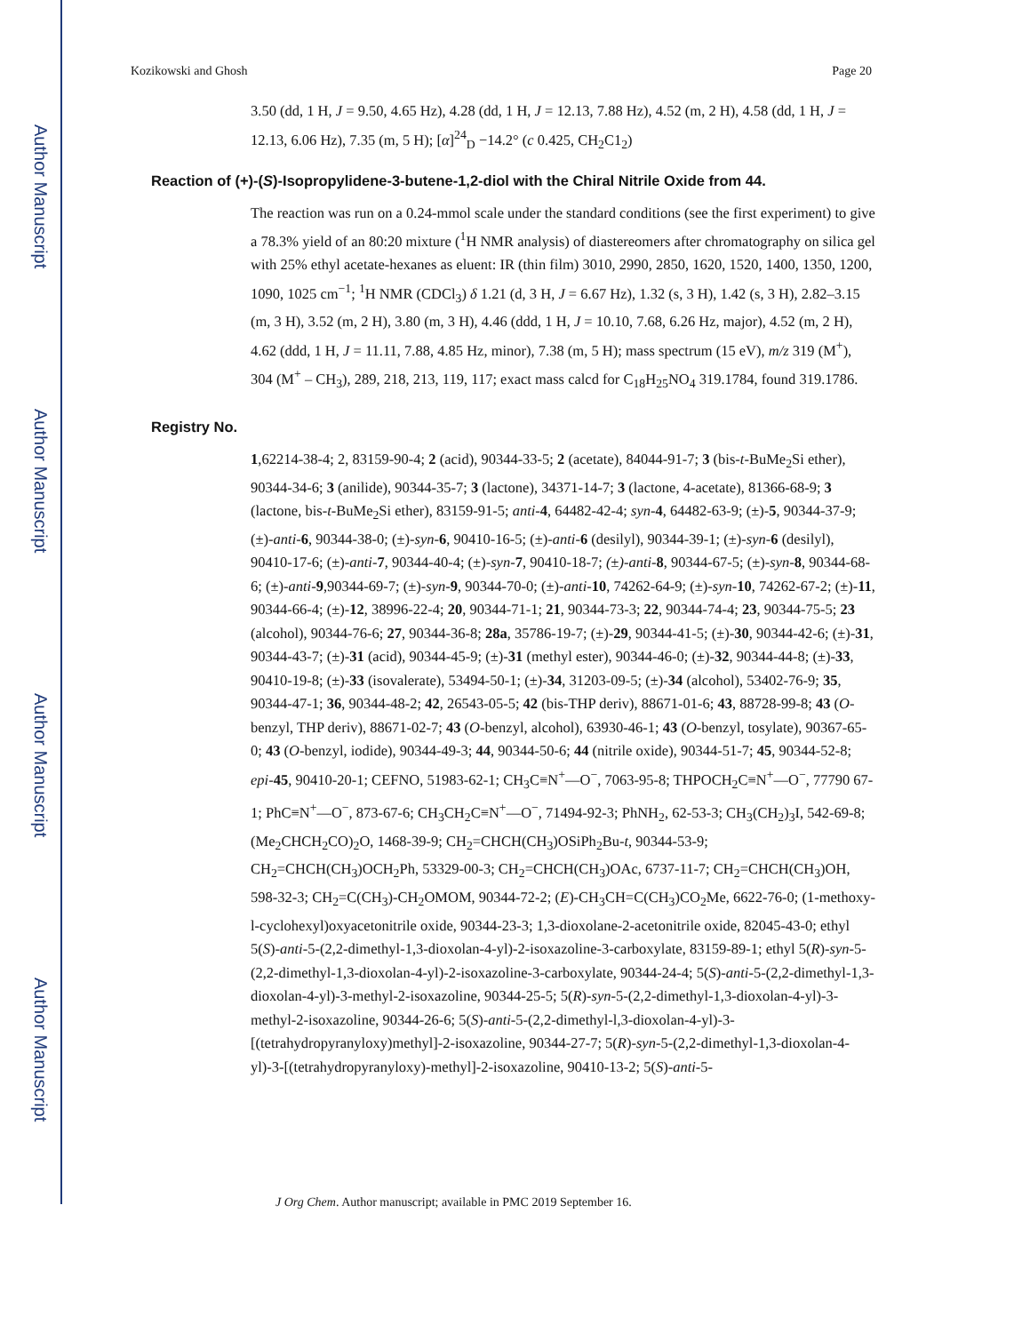Author Manuscript
Author Manuscript
Author Manuscript
Author Manuscript
Kozikowski and Ghosh Page 20
3.50 (dd, 1 H, J = 9.50, 4.65 Hz), 4.28 (dd, 1 H, J = 12.13, 7.88 Hz), 4.52 (m, 2 H), 4.58 (dd, 1 H, J = 12.13, 6.06 Hz), 7.35 (m, 5 H); [α]<sup>24</sup><sub>D</sub> −14.2° (c 0.425, CH<sub>2</sub>C1<sub>2</sub>)
Reaction of (+)-(S)-Isopropylidene-3-butene-1,2-diol with the Chiral Nitrile Oxide from 44.
The reaction was run on a 0.24-mmol scale under the standard conditions (see the first experiment) to give a 78.3% yield of an 80:20 mixture (<sup>1</sup>H NMR analysis) of diastereomers after chromatography on silica gel with 25% ethyl acetate-hexanes as eluent: IR (thin film) 3010, 2990, 2850, 1620, 1520, 1400, 1350, 1200, 1090, 1025 cm<sup>−1</sup>; <sup>1</sup>H NMR (CDCl<sub>3</sub>) δ 1.21 (d, 3 H, J = 6.67 Hz), 1.32 (s, 3 H), 1.42 (s, 3 H), 2.82–3.15 (m, 3 H), 3.52 (m, 2 H), 3.80 (m, 3 H), 4.46 (ddd, 1 H, J = 10.10, 7.68, 6.26 Hz, major), 4.52 (m, 2 H), 4.62 (ddd, 1 H, J = 11.11, 7.88, 4.85 Hz, minor), 7.38 (m, 5 H); mass spectrum (15 eV), m/z 319 (M<sup>+</sup>), 304 (M<sup>+</sup> – CH<sub>3</sub>), 289, 218, 213, 119, 117; exact mass calcd for C<sub>18</sub>H<sub>25</sub>NO<sub>4</sub> 319.1784, found 319.1786.
Registry No.
1,62214-38-4; 2, 83159-90-4; 2 (acid), 90344-33-5; 2 (acetate), 84044-91-7; 3 (bis-t-BuMe<sub>2</sub>Si ether), 90344-34-6; 3 (anilide), 90344-35-7; 3 (lactone), 34371-14-7; 3 (lactone, 4-acetate), 81366-68-9; 3 (lactone, bis-t-BuMe<sub>2</sub>Si ether), 83159-91-5; anti-4, 64482-42-4; syn-4, 64482-63-9; (±)-5, 90344-37-9; (±)-anti-6, 90344-38-0; (±)-syn-6, 90410-16-5; (±)-anti-6 (desilyl), 90344-39-1; (±)-syn-6 (desilyl), 90410-17-6; (±)-anti-7, 90344-40-4; (±)-syn-7, 90410-18-7; (±)-anti-8, 90344-67-5; (±)-syn-8, 90344-68-6; (±)-anti-9,90344-69-7; (±)-syn-9, 90344-70-0; (±)-anti-10, 74262-64-9; (±)-syn-10, 74262-67-2; (±)-11, 90344-66-4; (±)-12, 38996-22-4; 20, 90344-71-1; 21, 90344-73-3; 22, 90344-74-4; 23, 90344-75-5; 23 (alcohol), 90344-76-6; 27, 90344-36-8; 28a, 35786-19-7; (±)-29, 90344-41-5; (±)-30, 90344-42-6; (±)-31, 90344-43-7; (±)-31 (acid), 90344-45-9; (±)-31 (methyl ester), 90344-46-0; (±)-32, 90344-44-8; (±)-33, 90410-19-8; (±)-33 (isovalerate), 53494-50-1; (±)-34, 31203-09-5; (±)-34 (alcohol), 53402-76-9; 35, 90344-47-1; 36, 90344-48-2; 42, 26543-05-5; 42 (bis-THP deriv), 88671-01-6; 43, 88728-99-8; 43 (O-benzyl, THP deriv), 88671-02-7; 43 (O-benzyl, alcohol), 63930-46-1; 43 (O-benzyl, tosylate), 90367-65-0; 43 (O-benzyl, iodide), 90344-49-3; 44, 90344-50-6; 44 (nitrile oxide), 90344-51-7; 45, 90344-52-8; epi-45, 90410-20-1; CEFNO, 51983-62-1; CH<sub>3</sub>C≡N<sup>+</sup>—O<sup>−</sup>, 7063-95-8; THPOCH<sub>2</sub>C≡N<sup>+</sup>—O<sup>−</sup>, 77790 67-1; PhC≡N<sup>+</sup>—O<sup>−</sup>, 873-67-6; CH<sub>3</sub>CH<sub>2</sub>C≡N<sup>+</sup>—O<sup>−</sup>, 71494-92-3; PhNH<sub>2</sub>, 62-53-3; CH<sub>3</sub>(CH<sub>2</sub>)<sub>3</sub>I, 542-69-8; (Me<sub>2</sub>CHCH<sub>2</sub>CO)<sub>2</sub>O, 1468-39-9; CH<sub>2</sub>=CHCH(CH<sub>3</sub>)OSiPh<sub>2</sub>Bu-t, 90344-53-9; CH<sub>2</sub>=CHCH(CH<sub>3</sub>)OCH<sub>2</sub>Ph, 53329-00-3; CH<sub>2</sub>=CHCH(CH<sub>3</sub>)OAc, 6737-11-7; CH<sub>2</sub>=CHCH(CH<sub>3</sub>)OH, 598-32-3; CH<sub>2</sub>=C(CH<sub>3</sub>)-CH<sub>2</sub>OMOM, 90344-72-2; (E)-CH<sub>3</sub>CH=C(CH<sub>3</sub>)CO<sub>2</sub>Me, 6622-76-0; (1-methoxy-l-cyclohexyl)oxyacetonitrile oxide, 90344-23-3; 1,3-dioxolane-2-acetonitrile oxide, 82045-43-0; ethyl 5(S)-anti-5-(2,2-dimethyl-1,3-dioxolan-4-yl)-2-isoxazoline-3-carboxylate, 83159-89-1; ethyl 5(R)-syn-5-(2,2-dimethyl-1,3-dioxolan-4-yl)-2-isoxazoline-3-carboxylate, 90344-24-4; 5(S)-anti-5-(2,2-dimethyl-1,3-dioxolan-4-yl)-3-methyl-2-isoxazoline, 90344-25-5; 5(R)-syn-5-(2,2-dimethyl-1,3-dioxolan-4-yl)-3-methyl-2-isoxazoline, 90344-26-6; 5(S)-anti-5-(2,2-dimethyl-l,3-dioxolan-4-yl)-3-[(tetrahydropyranyloxy)methyl]-2-isoxazoline, 90344-27-7; 5(R)-syn-5-(2,2-dimethyl-1,3-dioxolan-4-yl)-3-[(tetrahydropyranyloxy)-methyl]-2-isoxazoline, 90410-13-2; 5(S)-anti-5-
J Org Chem. Author manuscript; available in PMC 2019 September 16.